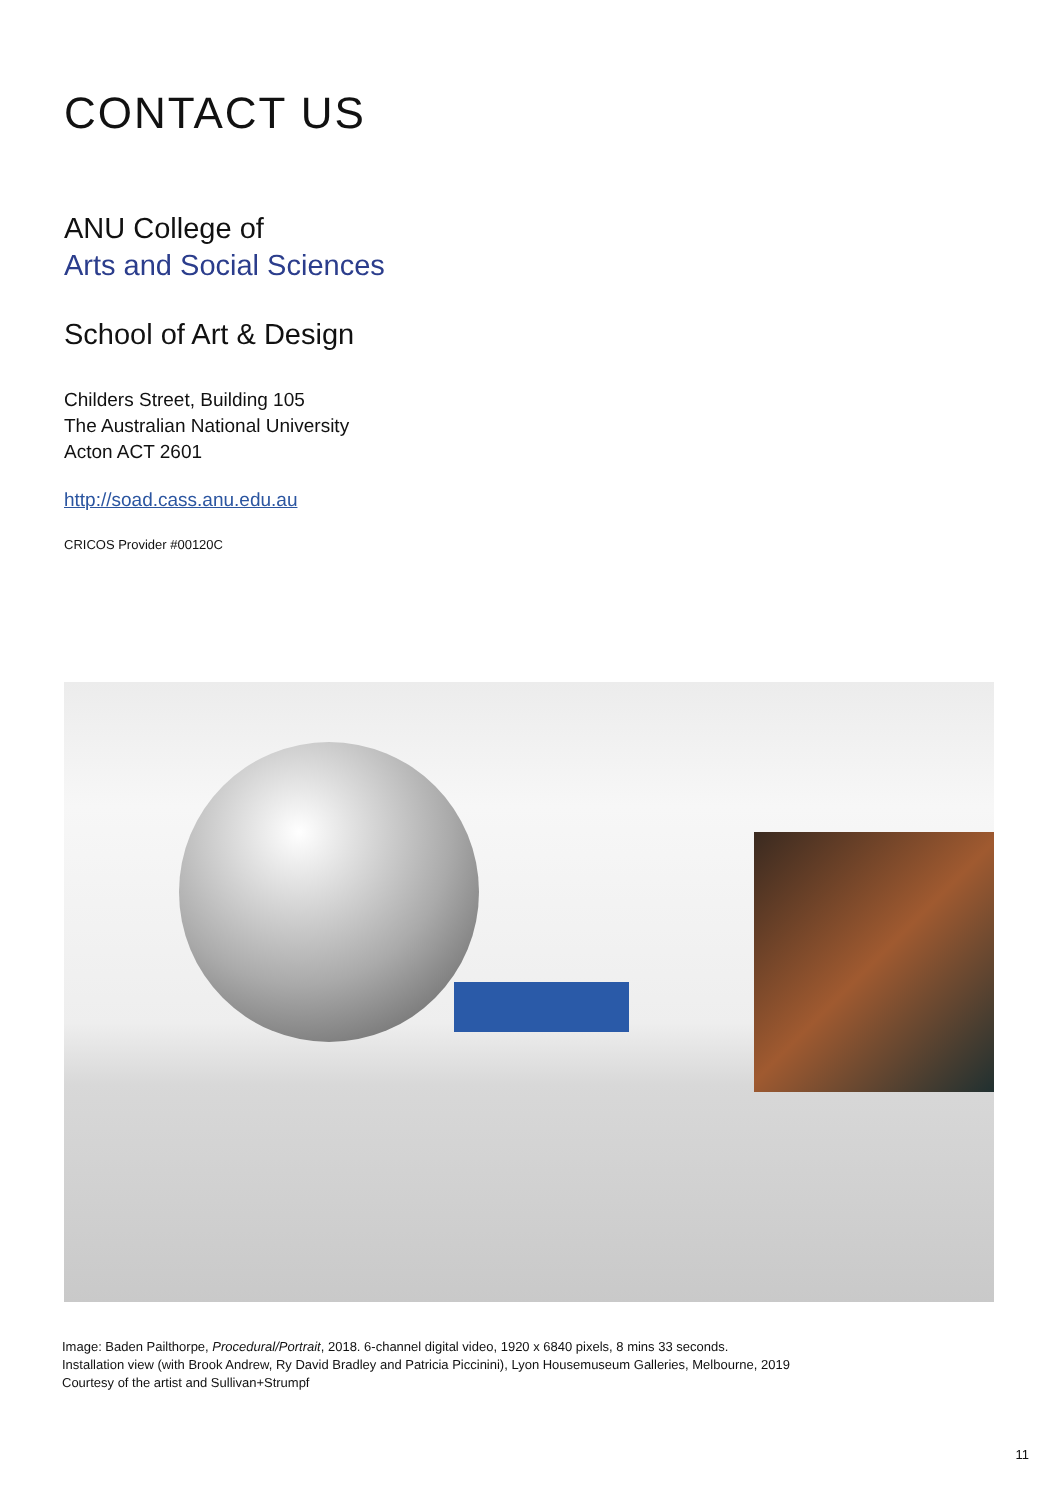CONTACT US
ANU College of
Arts and Social Sciences
School of Art & Design
Childers Street, Building 105
The Australian National University
Acton ACT 2601
http://soad.cass.anu.edu.au
CRICOS Provider #00120C
Image: Baden Pailthorpe, Procedural/Portrait, 2018. 6-channel digital video, 1920 x 6840 pixels, 8 mins 33 seconds.
Installation view (with Brook Andrew, Ry David Bradley and Patricia Piccinini), Lyon Housemuseum Galleries, Melbourne, 2019
Courtesy of the artist and Sullivan+Strumpf
11